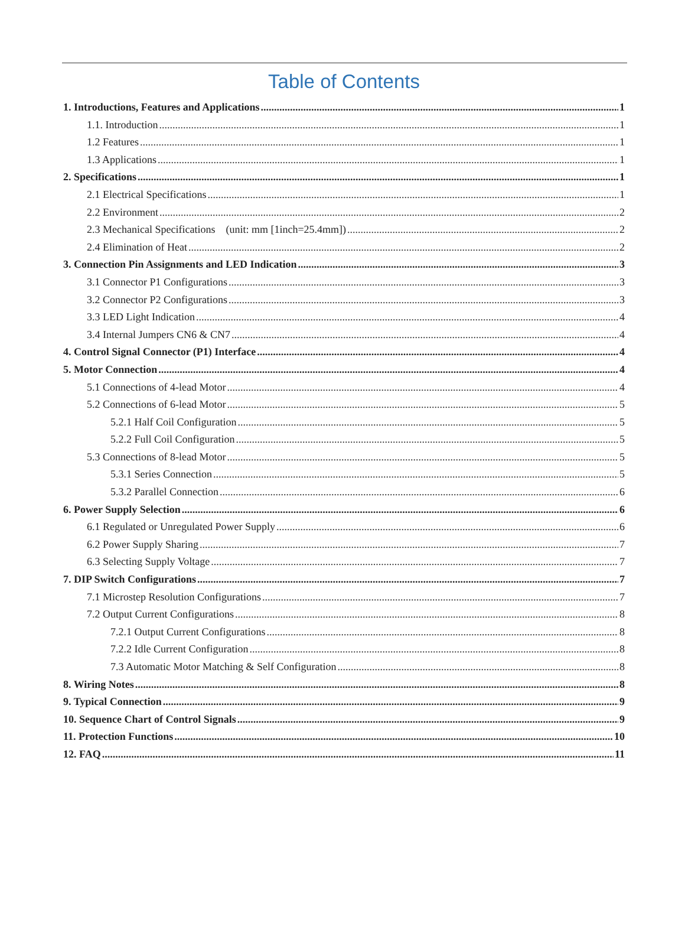Table of Contents
1. Introductions, Features and Applications 1
1.1. Introduction 1
1.2 Features 1
1.3 Applications 1
2. Specifications 1
2.1 Electrical Specifications 1
2.2 Environment 2
2.3 Mechanical Specifications (unit: mm [1inch=25.4mm]) 2
2.4 Elimination of Heat 2
3. Connection Pin Assignments and LED Indication 3
3.1 Connector P1 Configurations 3
3.2 Connector P2 Configurations 3
3.3 LED Light Indication 4
3.4 Internal Jumpers CN6 & CN7 4
4. Control Signal Connector (P1) Interface 4
5. Motor Connection 4
5.1 Connections of 4-lead Motor 4
5.2 Connections of 6-lead Motor 5
5.2.1 Half Coil Configuration 5
5.2.2 Full Coil Configuration 5
5.3 Connections of 8-lead Motor 5
5.3.1 Series Connection 5
5.3.2 Parallel Connection 6
6. Power Supply Selection 6
6.1 Regulated or Unregulated Power Supply 6
6.2 Power Supply Sharing 7
6.3 Selecting Supply Voltage 7
7. DIP Switch Configurations 7
7.1 Microstep Resolution Configurations 7
7.2 Output Current Configurations 8
7.2.1 Output Current Configurations 8
7.2.2 Idle Current Configuration 8
7.3 Automatic Motor Matching & Self Configuration 8
8. Wiring Notes 8
9. Typical Connection 9
10. Sequence Chart of Control Signals 9
11. Protection Functions 10
12. FAQ 11